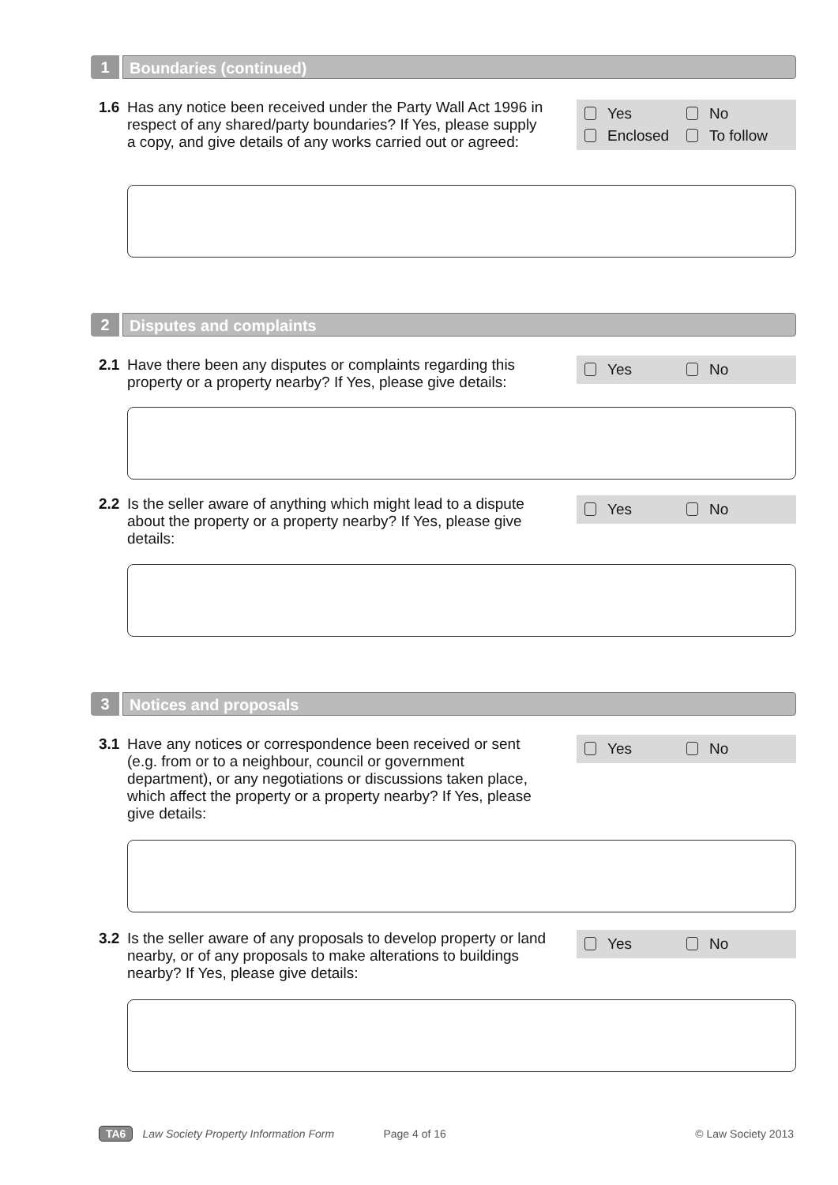1 Boundaries (continued)
1.6
Has any notice been received under the Party Wall Act 1996 in respect of any shared/party boundaries? If Yes, please supply a copy, and give details of any works carried out or agreed:
Yes No
Enclosed To follow
2 Disputes and complaints
2.1
Have there been any disputes or complaints regarding this property or a property nearby? If Yes, please give details:
Yes No
2.2
Is the seller aware of anything which might lead to a dispute about the property or a property nearby? If Yes, please give details:
Yes No
3 Notices and proposals
3.1
Have any notices or correspondence been received or sent (e.g. from or to a neighbour, council or government department), or any negotiations or discussions taken place, which affect the property or a property nearby? If Yes, please give details:
Yes No
3.2
Is the seller aware of any proposals to develop property or land nearby, or of any proposals to make alterations to buildings nearby? If Yes, please give details:
Yes No
TA6 Law Society Property Information Form Page 4 of 16 © Law Society 2013